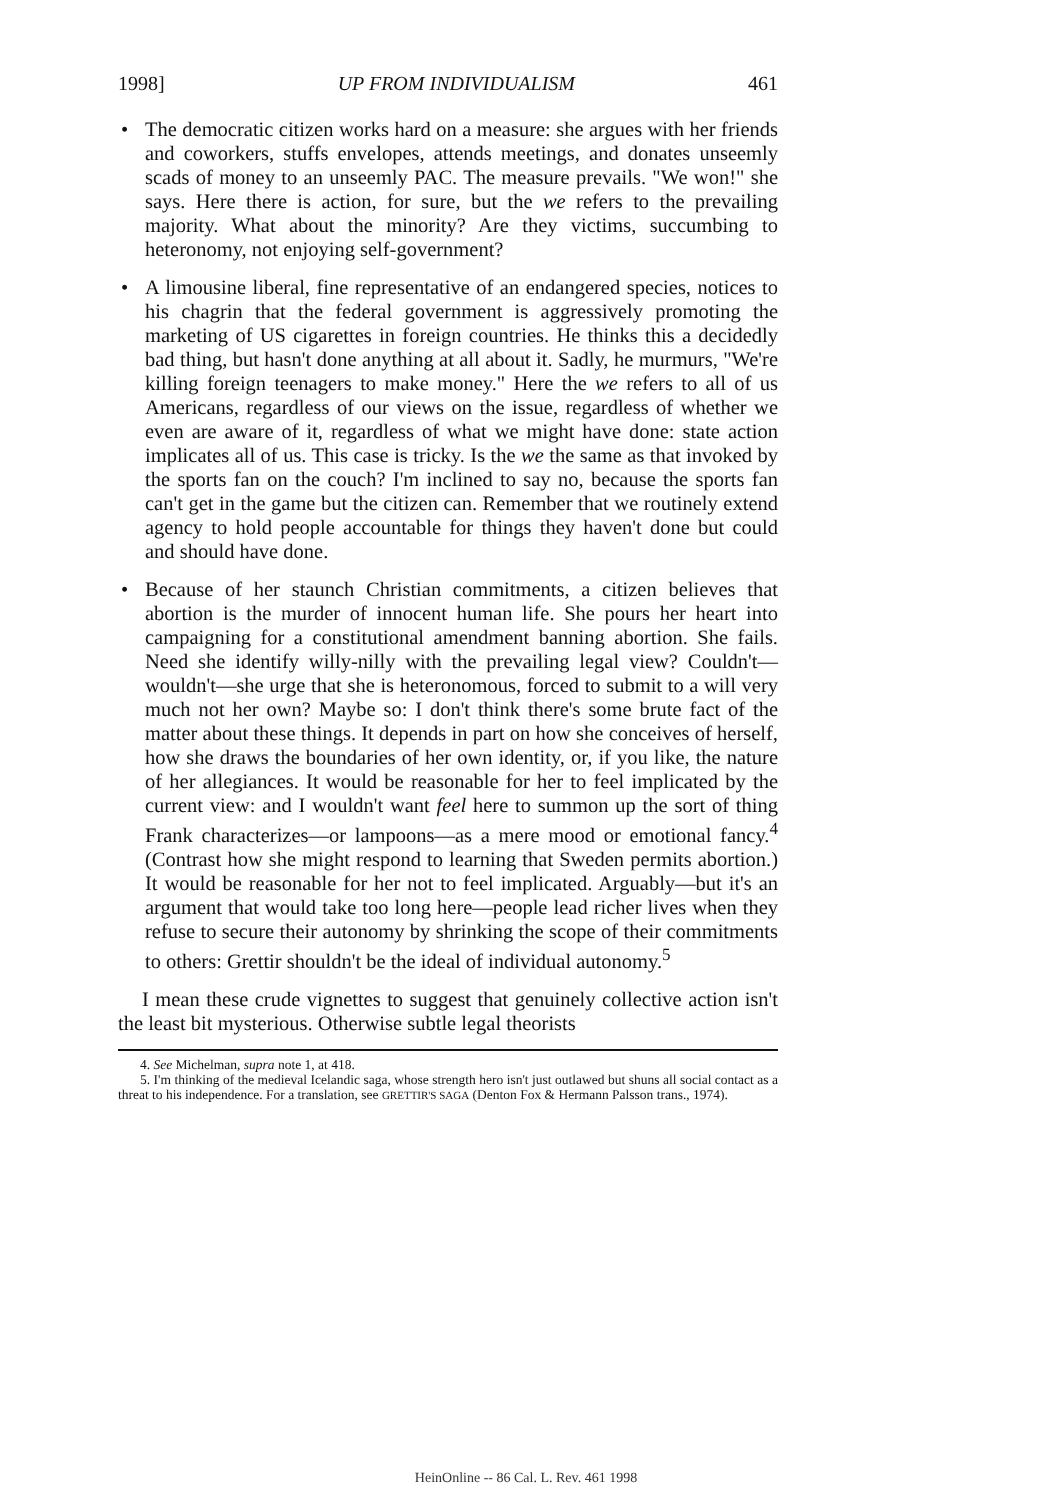1998] UP FROM INDIVIDUALISM 461
• The democratic citizen works hard on a measure: she argues with her friends and coworkers, stuffs envelopes, attends meetings, and donates unseemly scads of money to an unseemly PAC. The measure prevails. "We won!" she says. Here there is action, for sure, but the we refers to the prevailing majority. What about the minority? Are they victims, succumbing to heteronomy, not enjoying self-government?
• A limousine liberal, fine representative of an endangered species, notices to his chagrin that the federal government is aggressively promoting the marketing of US cigarettes in foreign countries. He thinks this a decidedly bad thing, but hasn't done anything at all about it. Sadly, he murmurs, "We're killing foreign teenagers to make money." Here the we refers to all of us Americans, regardless of our views on the issue, regardless of whether we even are aware of it, regardless of what we might have done: state action implicates all of us. This case is tricky. Is the we the same as that invoked by the sports fan on the couch? I'm inclined to say no, because the sports fan can't get in the game but the citizen can. Remember that we routinely extend agency to hold people accountable for things they haven't done but could and should have done.
• Because of her staunch Christian commitments, a citizen believes that abortion is the murder of innocent human life. She pours her heart into campaigning for a constitutional amendment banning abortion. She fails. Need she identify willy-nilly with the prevailing legal view? Couldn't—wouldn't—she urge that she is heteronomous, forced to submit to a will very much not her own? Maybe so: I don't think there's some brute fact of the matter about these things. It depends in part on how she conceives of herself, how she draws the boundaries of her own identity, or, if you like, the nature of her allegiances. It would be reasonable for her to feel implicated by the current view: and I wouldn't want feel here to summon up the sort of thing Frank characterizes—or lampoons—as a mere mood or emotional fancy.<sup>4</sup> (Contrast how she might respond to learning that Sweden permits abortion.) It would be reasonable for her not to feel implicated. Arguably—but it's an argument that would take too long here—people lead richer lives when they refuse to secure their autonomy by shrinking the scope of their commitments to others: Grettir shouldn't be the ideal of individual autonomy.<sup>5</sup>
I mean these crude vignettes to suggest that genuinely collective action isn't the least bit mysterious. Otherwise subtle legal theorists
4. See Michelman, supra note 1, at 418.
5. I'm thinking of the medieval Icelandic saga, whose strength hero isn't just outlawed but shuns all social contact as a threat to his independence. For a translation, see GRETTIR'S SAGA (Denton Fox & Hermann Palsson trans., 1974).
HeinOnline -- 86 Cal. L. Rev. 461 1998